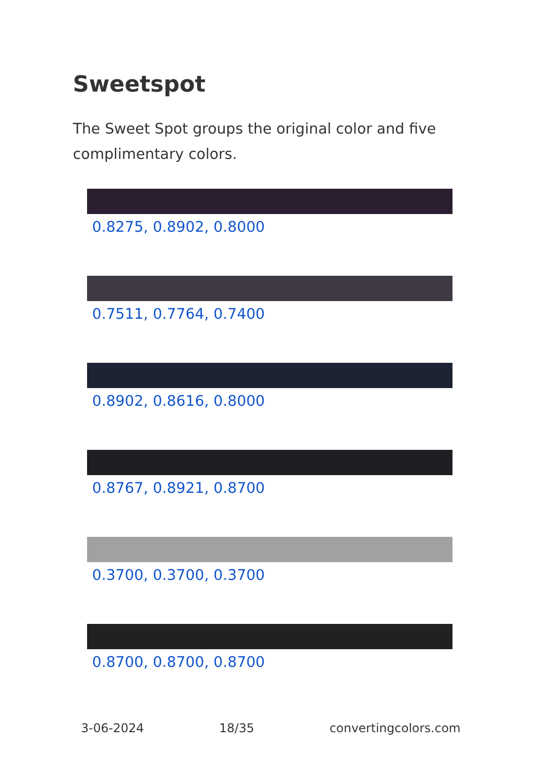Sweetspot
The Sweet Spot groups the original color and five complimentary colors.
0.8275, 0.8902, 0.8000
0.7511, 0.7764, 0.7400
0.8902, 0.8616, 0.8000
0.8767, 0.8921, 0.8700
0.3700, 0.3700, 0.3700
0.8700, 0.8700, 0.8700
3-06-2024 18/35 convertingcolors.com